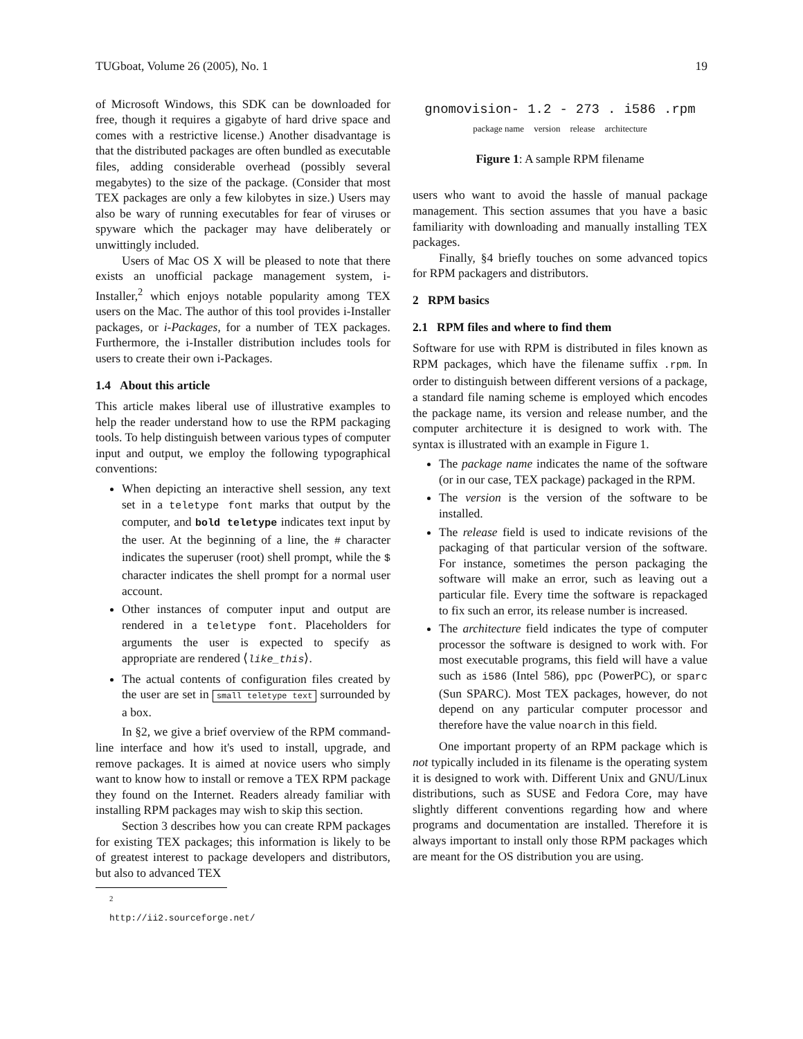TUGboat, Volume 26 (2005), No. 1 19
of Microsoft Windows, this SDK can be downloaded for free, though it requires a gigabyte of hard drive space and comes with a restrictive license.) Another disadvantage is that the distributed packages are often bundled as executable files, adding considerable overhead (possibly several megabytes) to the size of the package. (Consider that most TEX packages are only a few kilobytes in size.) Users may also be wary of running executables for fear of viruses or spyware which the packager may have deliberately or unwittingly included.
Users of Mac OS X will be pleased to note that there exists an unofficial package management system, i-Installer,<sup>2</sup> which enjoys notable popularity among TEX users on the Mac. The author of this tool provides i-Installer packages, or i-Packages, for a number of TEX packages. Furthermore, the i-Installer distribution includes tools for users to create their own i-Packages.
1.4 About this article
This article makes liberal use of illustrative examples to help the reader understand how to use the RPM packaging tools. To help distinguish between various types of computer input and output, we employ the following typographical conventions:
When depicting an interactive shell session, any text set in a teletype font marks that output by the computer, and bold teletype indicates text input by the user. At the beginning of a line, the # character indicates the superuser (root) shell prompt, while the $ character indicates the shell prompt for a normal user account.
Other instances of computer input and output are rendered in a teletype font. Placeholders for arguments the user is expected to specify as appropriate are rendered ⟨like_this⟩.
The actual contents of configuration files created by the user are set in small teletype text surrounded by a box.
In §2, we give a brief overview of the RPM command-line interface and how it's used to install, upgrade, and remove packages. It is aimed at novice users who simply want to know how to install or remove a TEX RPM package they found on the Internet. Readers already familiar with installing RPM packages may wish to skip this section.
Section 3 describes how you can create RPM packages for existing TEX packages; this information is likely to be of greatest interest to package developers and distributors, but also to advanced TEX
<sup>2</sup> http://ii2.sourceforge.net/
gnomovision- 1.2 - 273. i586.rpm
package name version release architecture
Figure 1: A sample RPM filename
users who want to avoid the hassle of manual package management. This section assumes that you have a basic familiarity with downloading and manually installing TEX packages.
Finally, §4 briefly touches on some advanced topics for RPM packagers and distributors.
2 RPM basics
2.1 RPM files and where to find them
Software for use with RPM is distributed in files known as RPM packages, which have the filename suffix .rpm. In order to distinguish between different versions of a package, a standard file naming scheme is employed which encodes the package name, its version and release number, and the computer architecture it is designed to work with. The syntax is illustrated with an example in Figure 1.
The package name indicates the name of the software (or in our case, TEX package) packaged in the RPM.
The version is the version of the software to be installed.
The release field is used to indicate revisions of the packaging of that particular version of the software. For instance, sometimes the person packaging the software will make an error, such as leaving out a particular file. Every time the software is repackaged to fix such an error, its release number is increased.
The architecture field indicates the type of computer processor the software is designed to work with. For most executable programs, this field will have a value such as i586 (Intel 586), ppc (PowerPC), or sparc (Sun SPARC). Most TEX packages, however, do not depend on any particular computer processor and therefore have the value noarch in this field.
One important property of an RPM package which is not typically included in its filename is the operating system it is designed to work with. Different Unix and GNU/Linux distributions, such as SUSE and Fedora Core, may have slightly different conventions regarding how and where programs and documentation are installed. Therefore it is always important to install only those RPM packages which are meant for the OS distribution you are using.